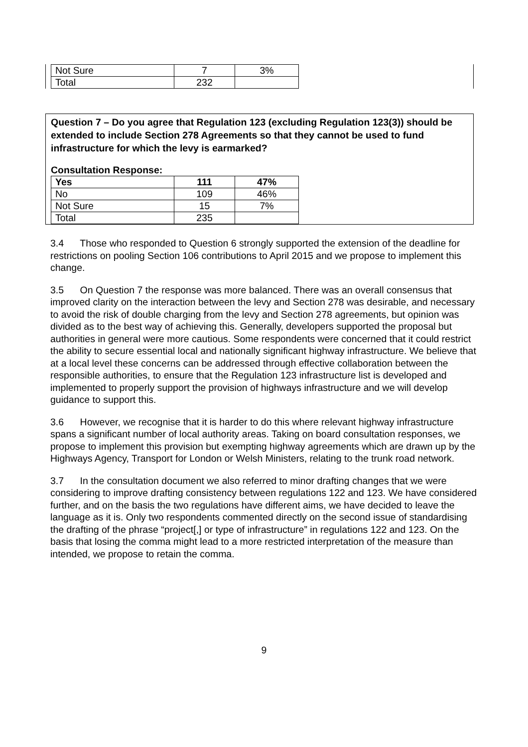| Not Sure | 7 | 3% |
| Total | 232 | |
Question 7 – Do you agree that Regulation 123 (excluding Regulation 123(3)) should be extended to include Section 278 Agreements so that they cannot be used to fund infrastructure for which the levy is earmarked?
Consultation Response:
| Yes | 111 | 47% |
| --- | --- | --- |
| No | 109 | 46% |
| Not Sure | 15 | 7% |
| Total | 235 | |
3.4 Those who responded to Question 6 strongly supported the extension of the deadline for restrictions on pooling Section 106 contributions to April 2015 and we propose to implement this change.
3.5 On Question 7 the response was more balanced. There was an overall consensus that improved clarity on the interaction between the levy and Section 278 was desirable, and necessary to avoid the risk of double charging from the levy and Section 278 agreements, but opinion was divided as to the best way of achieving this. Generally, developers supported the proposal but authorities in general were more cautious. Some respondents were concerned that it could restrict the ability to secure essential local and nationally significant highway infrastructure. We believe that at a local level these concerns can be addressed through effective collaboration between the responsible authorities, to ensure that the Regulation 123 infrastructure list is developed and implemented to properly support the provision of highways infrastructure and we will develop guidance to support this.
3.6 However, we recognise that it is harder to do this where relevant highway infrastructure spans a significant number of local authority areas. Taking on board consultation responses, we propose to implement this provision but exempting highway agreements which are drawn up by the Highways Agency, Transport for London or Welsh Ministers, relating to the trunk road network.
3.7 In the consultation document we also referred to minor drafting changes that we were considering to improve drafting consistency between regulations 122 and 123. We have considered further, and on the basis the two regulations have different aims, we have decided to leave the language as it is. Only two respondents commented directly on the second issue of standardising the drafting of the phrase “project[,] or type of infrastructure” in regulations 122 and 123. On the basis that losing the comma might lead to a more restricted interpretation of the measure than intended, we propose to retain the comma.
9